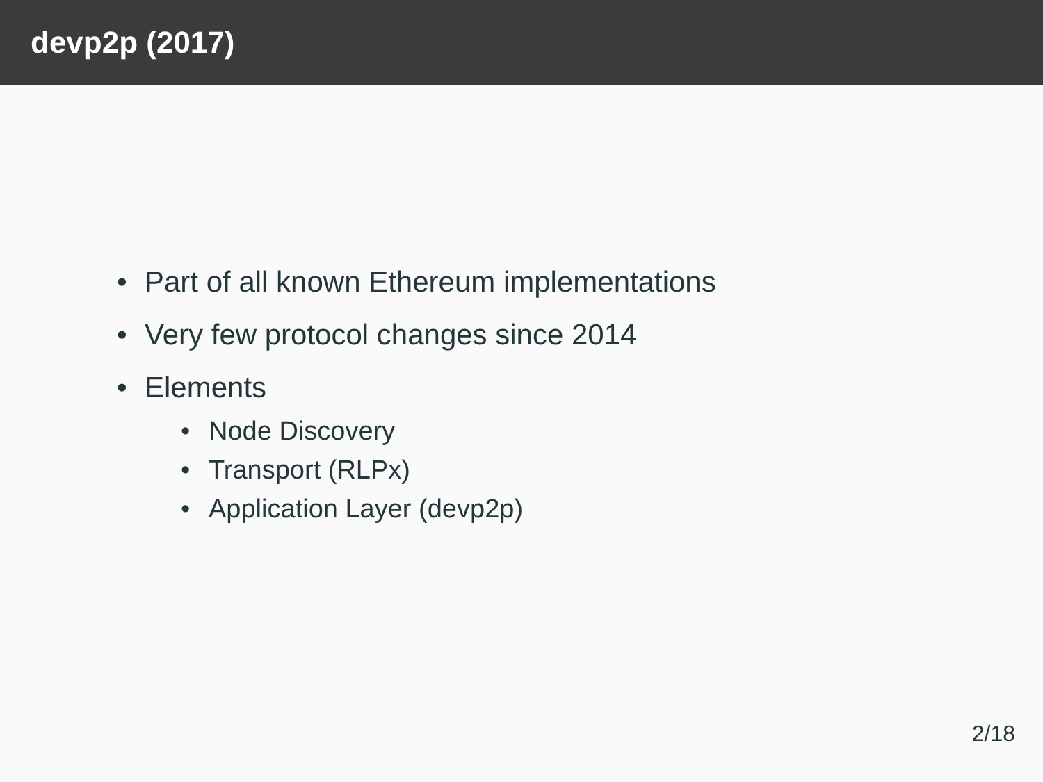devp2p (2017)
• Part of all known Ethereum implementations
• Very few protocol changes since 2014
• Elements
• Node Discovery
• Transport (RLPx)
• Application Layer (devp2p)
2/18